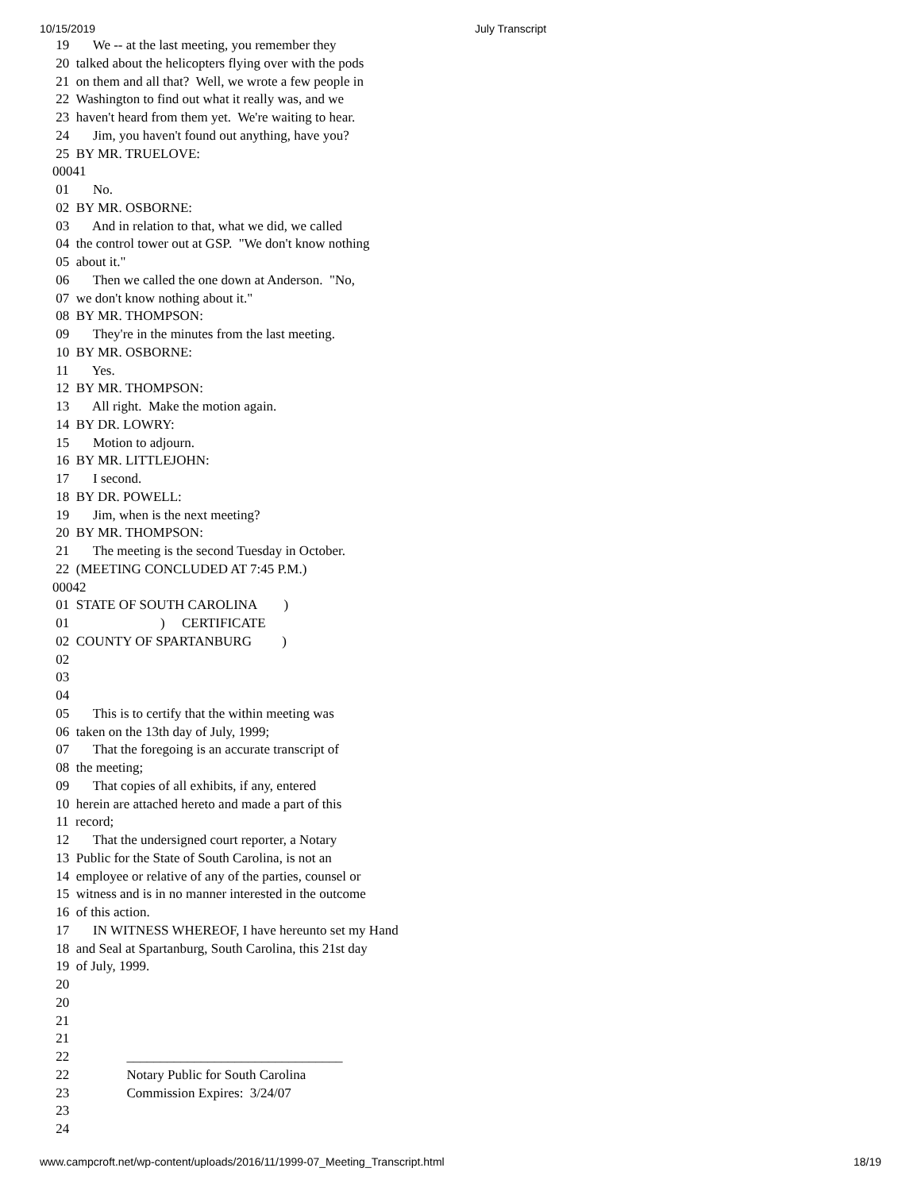10/15/2019 July Transcript
 19       We -- at the last meeting, you remember they
 20  talked about the helicopters flying over with the pods
 21  on them and all that?  Well, we wrote a few people in
 22  Washington to find out what it really was, and we
 23  haven't heard from them yet.  We're waiting to hear.
 24       Jim, you haven't found out anything, have you?
 25  BY MR. TRUELOVE:
00041
 01       No.
 02  BY MR. OSBORNE:
 03       And in relation to that, what we did, we called
 04  the control tower out at GSP.  "We don't know nothing
 05  about it."
 06       Then we called the one down at Anderson.  "No,
 07  we don't know nothing about it."
 08  BY MR. THOMPSON:
 09       They're in the minutes from the last meeting.
 10  BY MR. OSBORNE:
 11       Yes.
 12  BY MR. THOMPSON:
 13       All right.  Make the motion again.
 14  BY DR. LOWRY:
 15       Motion to adjourn.
 16  BY MR. LITTLEJOHN:
 17       I second.
 18  BY DR. POWELL:
 19       Jim, when is the next meeting?
 20  BY MR. THOMPSON:
 21       The meeting is the second Tuesday in October.
 22  (MEETING CONCLUDED AT 7:45 P.M.)
00042
 01  STATE OF SOUTH CAROLINA        )
 01                           )     CERTIFICATE
 02  COUNTY OF SPARTANBURG         )
 02
 03
 04
 05       This is to certify that the within meeting was
 06  taken on the 13th day of July, 1999;
 07       That the foregoing is an accurate transcript of
 08  the meeting;
 09       That copies of all exhibits, if any, entered
 10  herein are attached hereto and made a part of this
 11  record;
 12       That the undersigned court reporter, a Notary
 13  Public for the State of South Carolina, is not an
 14  employee or relative of any of the parties, counsel or
 15  witness and is in no manner interested in the outcome
 16  of this action.
 17       IN WITNESS WHEREOF, I have hereunto set my Hand
 18  and Seal at Spartanburg, South Carolina, this 21st day
 19  of July, 1999.
 20
 20
 21
 21
 22                 ________________________________
 22                 Notary Public for South Carolina
 23                 Commission Expires:  3/24/07
 23
 24
www.campcroft.net/wp-content/uploads/2016/11/1999-07_Meeting_Transcript.html 18/19